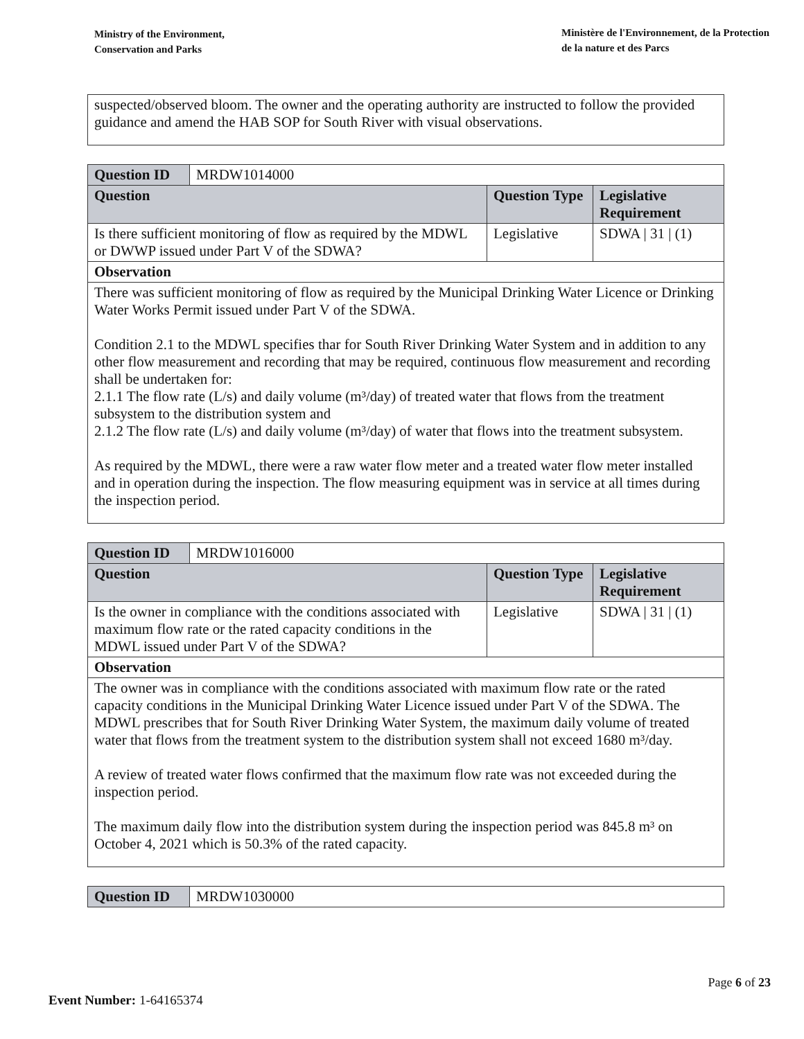Ministry of the Environment,
Conservation and Parks
Ministère de l'Environnement, de la Protection
de la nature et des Parcs
suspected/observed bloom. The owner and the operating authority are instructed to follow the provided guidance and amend the HAB SOP for South River with visual observations.
| Question ID | MRDW1014000 | | |
| Question | | Question Type | Legislative Requirement |
| Is there sufficient monitoring of flow as required by the MDWL or DWWP issued under Part V of the SDWA? | | Legislative | SDWA / 31 / (1) |
| Observation | | | |
| There was sufficient monitoring of flow as required by the Municipal Drinking Water Licence or Drinking Water Works Permit issued under Part V of the SDWA. Condition 2.1 to the MDWL specifies thar for South River Drinking Water System and in addition to any other flow measurement and recording that may be required, continuous flow measurement and recording shall be undertaken for: 2.1.1 The flow rate (L/s) and daily volume (m³/day) of treated water that flows from the treatment subsystem to the distribution system and 2.1.2 The flow rate (L/s) and daily volume (m³/day) of water that flows into the treatment subsystem. As required by the MDWL, there were a raw water flow meter and a treated water flow meter installed and in operation during the inspection. The flow measuring equipment was in service at all times during the inspection period. | | | |
| Question ID | MRDW1016000 | | |
| Question | | Question Type | Legislative Requirement |
| Is the owner in compliance with the conditions associated with maximum flow rate or the rated capacity conditions in the MDWL issued under Part V of the SDWA? | | Legislative | SDWA / 31 / (1) |
| Observation | | | |
| The owner was in compliance with the conditions associated with maximum flow rate or the rated capacity conditions in the Municipal Drinking Water Licence issued under Part V of the SDWA. The MDWL prescribes that for South River Drinking Water System, the maximum daily volume of treated water that flows from the treatment system to the distribution system shall not exceed 1680 m³/day. A review of treated water flows confirmed that the maximum flow rate was not exceeded during the inspection period. The maximum daily flow into the distribution system during the inspection period was 845.8 m³ on October 4, 2021 which is 50.3% of the rated capacity. | | | |
| Question ID | MRDW1030000 |
Page 6 of 23
Event Number: 1-64165374